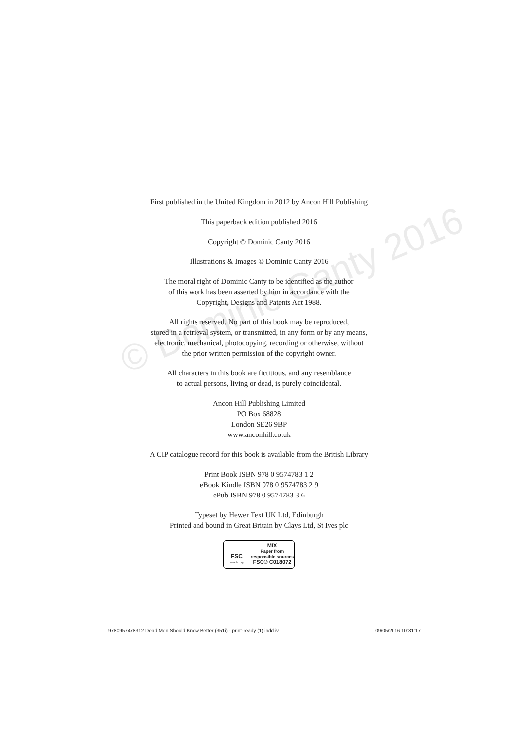© Dominic Canty 2016
First published in the United Kingdom in 2012 by Ancon Hill Publishing
This paperback edition published 2016
Copyright © Dominic Canty 2016
Illustrations & Images © Dominic Canty 2016
The moral right of Dominic Canty to be identified as the author
of this work has been asserted by him in accordance with the
Copyright, Designs and Patents Act 1988.
All rights reserved. No part of this book may be reproduced,
stored in a retrieval system, or transmitted, in any form or by any means,
electronic, mechanical, photocopying, recording or otherwise, without
the prior written permission of the copyright owner.
All characters in this book are fictitious, and any resemblance
to actual persons, living or dead, is purely coincidental.
Ancon Hill Publishing Limited
PO Box 68828
London SE26 9BP
www.anconhill.co.uk
A CIP catalogue record for this book is available from the British Library
Print Book ISBN 978 0 9574783 1 2
eBook Kindle ISBN 978 0 9574783 2 9
ePub ISBN 978 0 9574783 3 6
Typeset by Hewer Text UK Ltd, Edinburgh
Printed and bound in Great Britain by Clays Ltd, St Ives plc
FSC
www.fsc.org
MIX
Paper from
responsible sources
FSC® C018072
9780957478312 Dead Men Should Know Better (351i) - print-ready (1).indd iv 09/05/2016 10:31:17